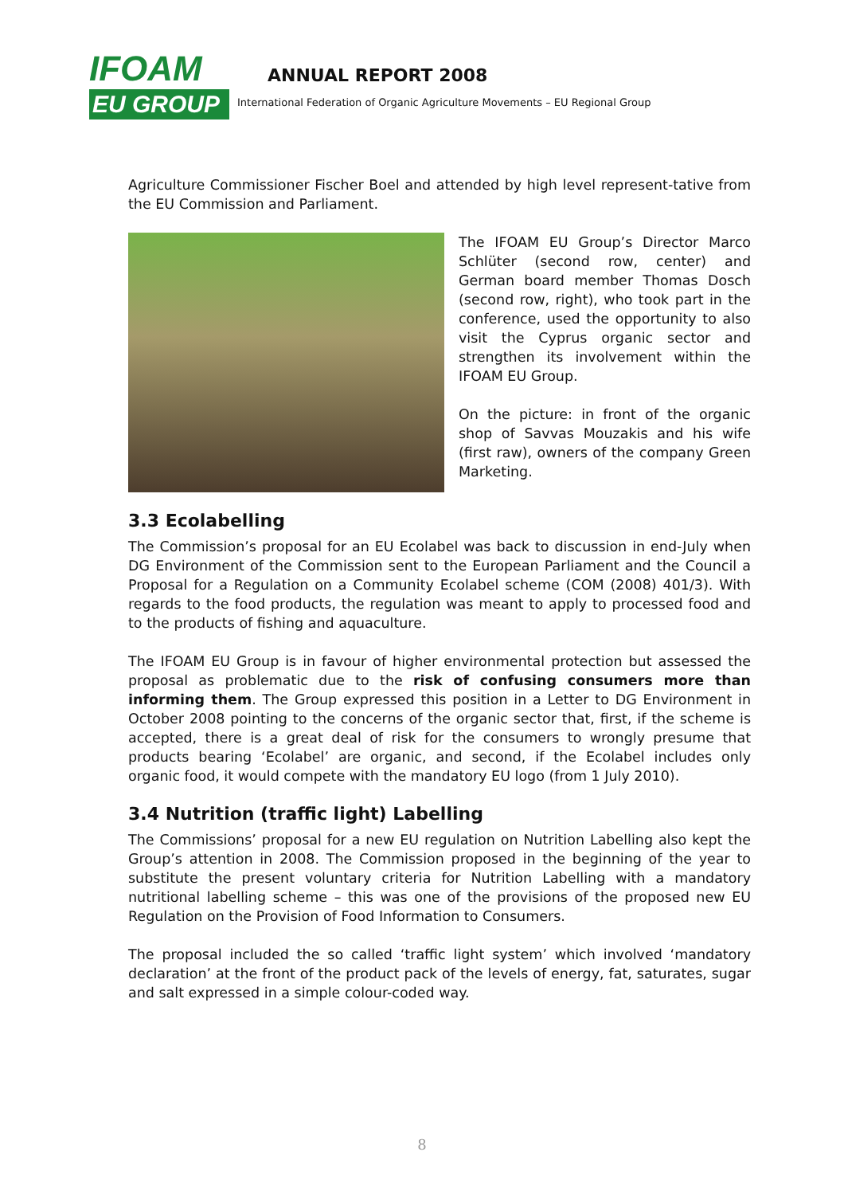IFOAM
EU GROUP
ANNUAL REPORT 2008
International Federation of Organic Agriculture Movements – EU Regional Group
Agriculture Commissioner Fischer Boel and attended by high level represent-tative from the EU Commission and Parliament.
The IFOAM EU Group’s Director Marco Schlüter (second row, center) and German board member Thomas Dosch (second row, right), who took part in the conference, used the opportunity to also visit the Cyprus organic sector and strengthen its involvement within the IFOAM EU Group.
On the picture: in front of the organic shop of Savvas Mouzakis and his wife (first raw), owners of the company Green Marketing.
3.3 Ecolabelling
The Commission’s proposal for an EU Ecolabel was back to discussion in end-July when DG Environment of the Commission sent to the European Parliament and the Council a Proposal for a Regulation on a Community Ecolabel scheme (COM (2008) 401/3). With regards to the food products, the regulation was meant to apply to processed food and to the products of fishing and aquaculture.
The IFOAM EU Group is in favour of higher environmental protection but assessed the proposal as problematic due to the risk of confusing consumers more than informing them. The Group expressed this position in a Letter to DG Environment in October 2008 pointing to the concerns of the organic sector that, first, if the scheme is accepted, there is a great deal of risk for the consumers to wrongly presume that products bearing ‘Ecolabel’ are organic, and second, if the Ecolabel includes only organic food, it would compete with the mandatory EU logo (from 1 July 2010).
3.4 Nutrition (traffic light) Labelling
The Commissions’ proposal for a new EU regulation on Nutrition Labelling also kept the Group’s attention in 2008. The Commission proposed in the beginning of the year to substitute the present voluntary criteria for Nutrition Labelling with a mandatory nutritional labelling scheme – this was one of the provisions of the proposed new EU Regulation on the Provision of Food Information to Consumers.
The proposal included the so called ‘traffic light system’ which involved ‘mandatory declaration’ at the front of the product pack of the levels of energy, fat, saturates, sugar and salt expressed in a simple colour-coded way.
8